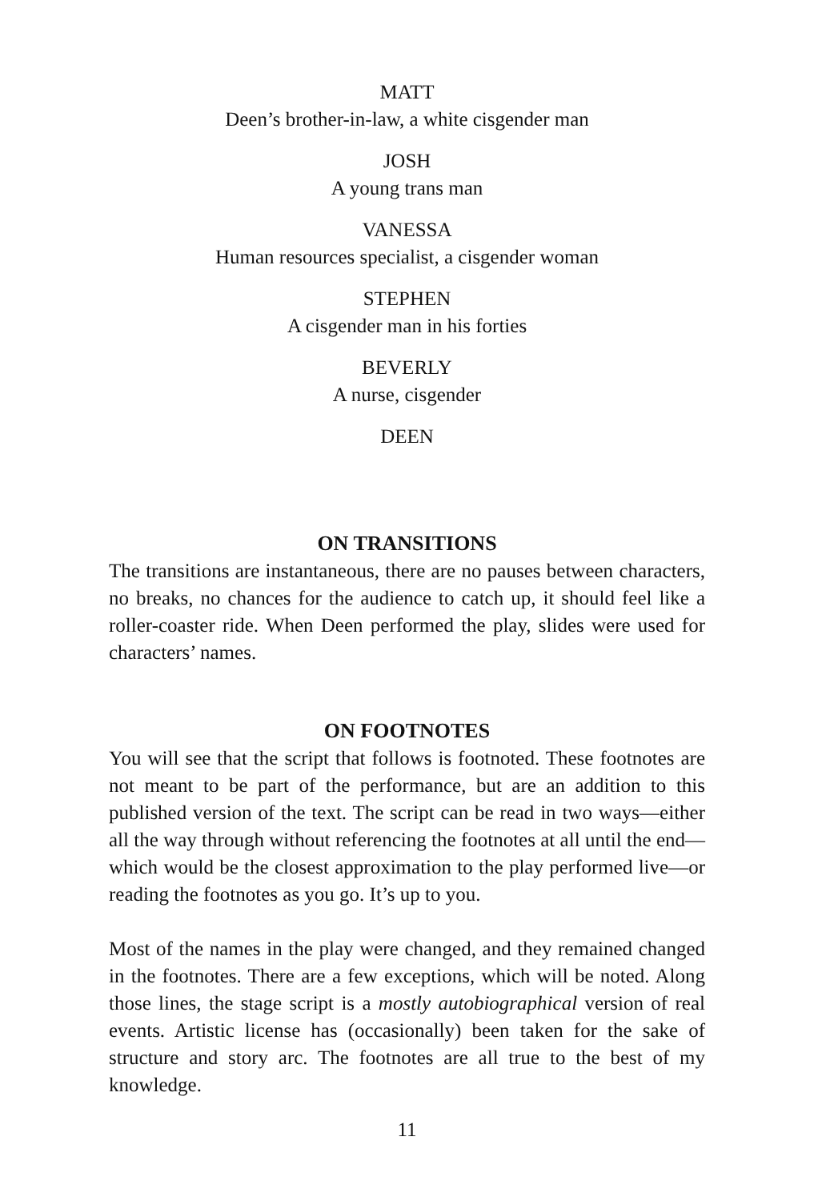MATT
Deen’s brother-in-law, a white cisgender man
JOSH
A young trans man
VANESSA
Human resources specialist, a cisgender woman
STEPHEN
A cisgender man in his forties
BEVERLY
A nurse, cisgender
DEEN
ON TRANSITIONS
The transitions are instantaneous, there are no pauses between characters, no breaks, no chances for the audience to catch up, it should feel like a roller-coaster ride. When Deen performed the play, slides were used for characters’ names.
ON FOOTNOTES
You will see that the script that follows is footnoted. These footnotes are not meant to be part of the performance, but are an addition to this published version of the text. The script can be read in two ways—either all the way through without referencing the footnotes at all until the end—which would be the closest approximation to the play performed live—or reading the footnotes as you go. It’s up to you.
Most of the names in the play were changed, and they remained changed in the footnotes. There are a few exceptions, which will be noted. Along those lines, the stage script is a mostly autobiographical version of real events. Artistic license has (occasionally) been taken for the sake of structure and story arc. The footnotes are all true to the best of my knowledge.
11